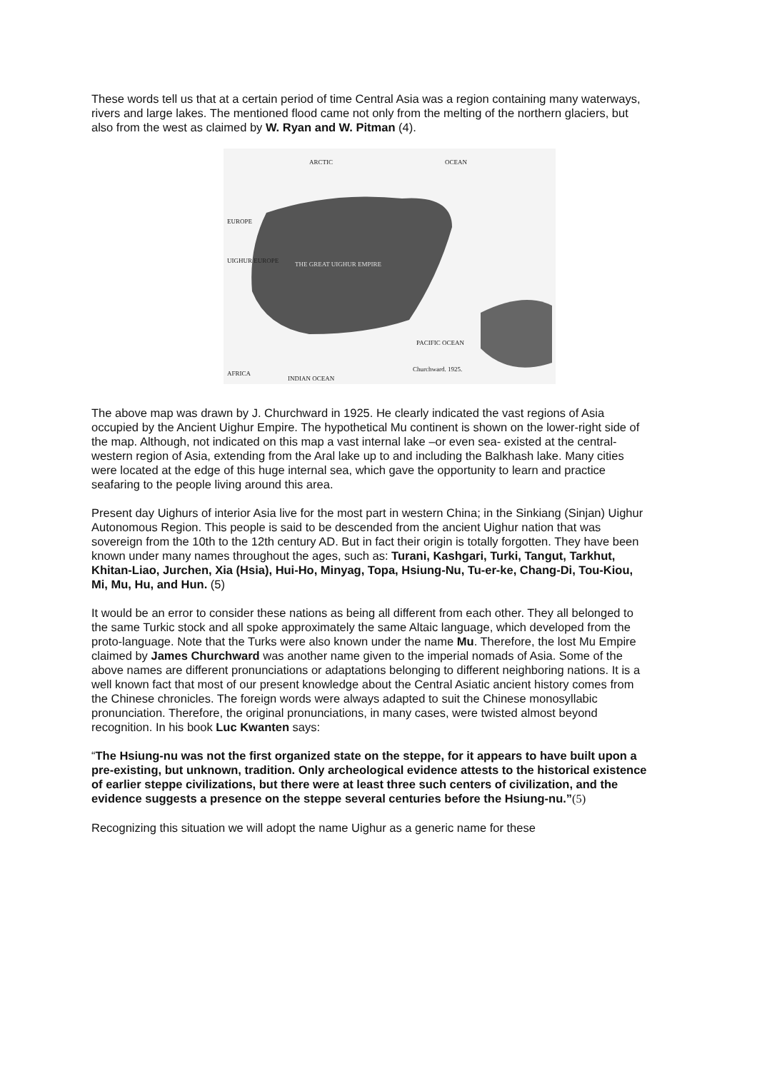These words tell us that at a certain period of time Central Asia was a region containing many waterways, rivers and large lakes. The mentioned flood came not only from the melting of the northern glaciers, but also from the west as claimed by W. Ryan and W. Pitman (4).
ARCTIC
OCEAN
EUROPE
UIGHUR EUROPE
THE GREAT UIGHUR EMPIRE
PACIFIC OCEAN
AFRICA
INDIAN OCEAN
Churchward. 1925.
The above map was drawn by J. Churchward in 1925. He clearly indicated the vast regions of Asia occupied by the Ancient Uighur Empire. The hypothetical Mu continent is shown on the lower-right side of the map. Although, not indicated on this map a vast internal lake –or even sea- existed at the central-western region of Asia, extending from the Aral lake up to and including the Balkhash lake. Many cities were located at the edge of this huge internal sea, which gave the opportunity to learn and practice seafaring to the people living around this area.
Present day Uighurs of interior Asia live for the most part in western China; in the Sinkiang (Sinjan) Uighur Autonomous Region. This people is said to be descended from the ancient Uighur nation that was sovereign from the 10th to the 12th century AD. But in fact their origin is totally forgotten. They have been known under many names throughout the ages, such as: Turani, Kashgari, Turki, Tangut, Tarkhut, Khitan-Liao, Jurchen, Xia (Hsia), Hui-Ho, Minyag, Topa, Hsiung-Nu, Tu-er-ke, Chang-Di, Tou-Kiou, Mi, Mu, Hu, and Hun. (5)
It would be an error to consider these nations as being all different from each other. They all belonged to the same Turkic stock and all spoke approximately the same Altaic language, which developed from the proto-language. Note that the Turks were also known under the name Mu. Therefore, the lost Mu Empire claimed by James Churchward was another name given to the imperial nomads of Asia. Some of the above names are different pronunciations or adaptations belonging to different neighboring nations. It is a well known fact that most of our present knowledge about the Central Asiatic ancient history comes from the Chinese chronicles. The foreign words were always adapted to suit the Chinese monosyllabic pronunciation. Therefore, the original pronunciations, in many cases, were twisted almost beyond recognition. In his book Luc Kwanten says:
“The Hsiung-nu was not the first organized state on the steppe, for it appears to have built upon a pre-existing, but unknown, tradition. Only archeological evidence attests to the historical existence of earlier steppe civilizations, but there were at least three such centers of civilization, and the evidence suggests a presence on the steppe several centuries before the Hsiung-nu.”(5)
Recognizing this situation we will adopt the name Uighur as a generic name for these